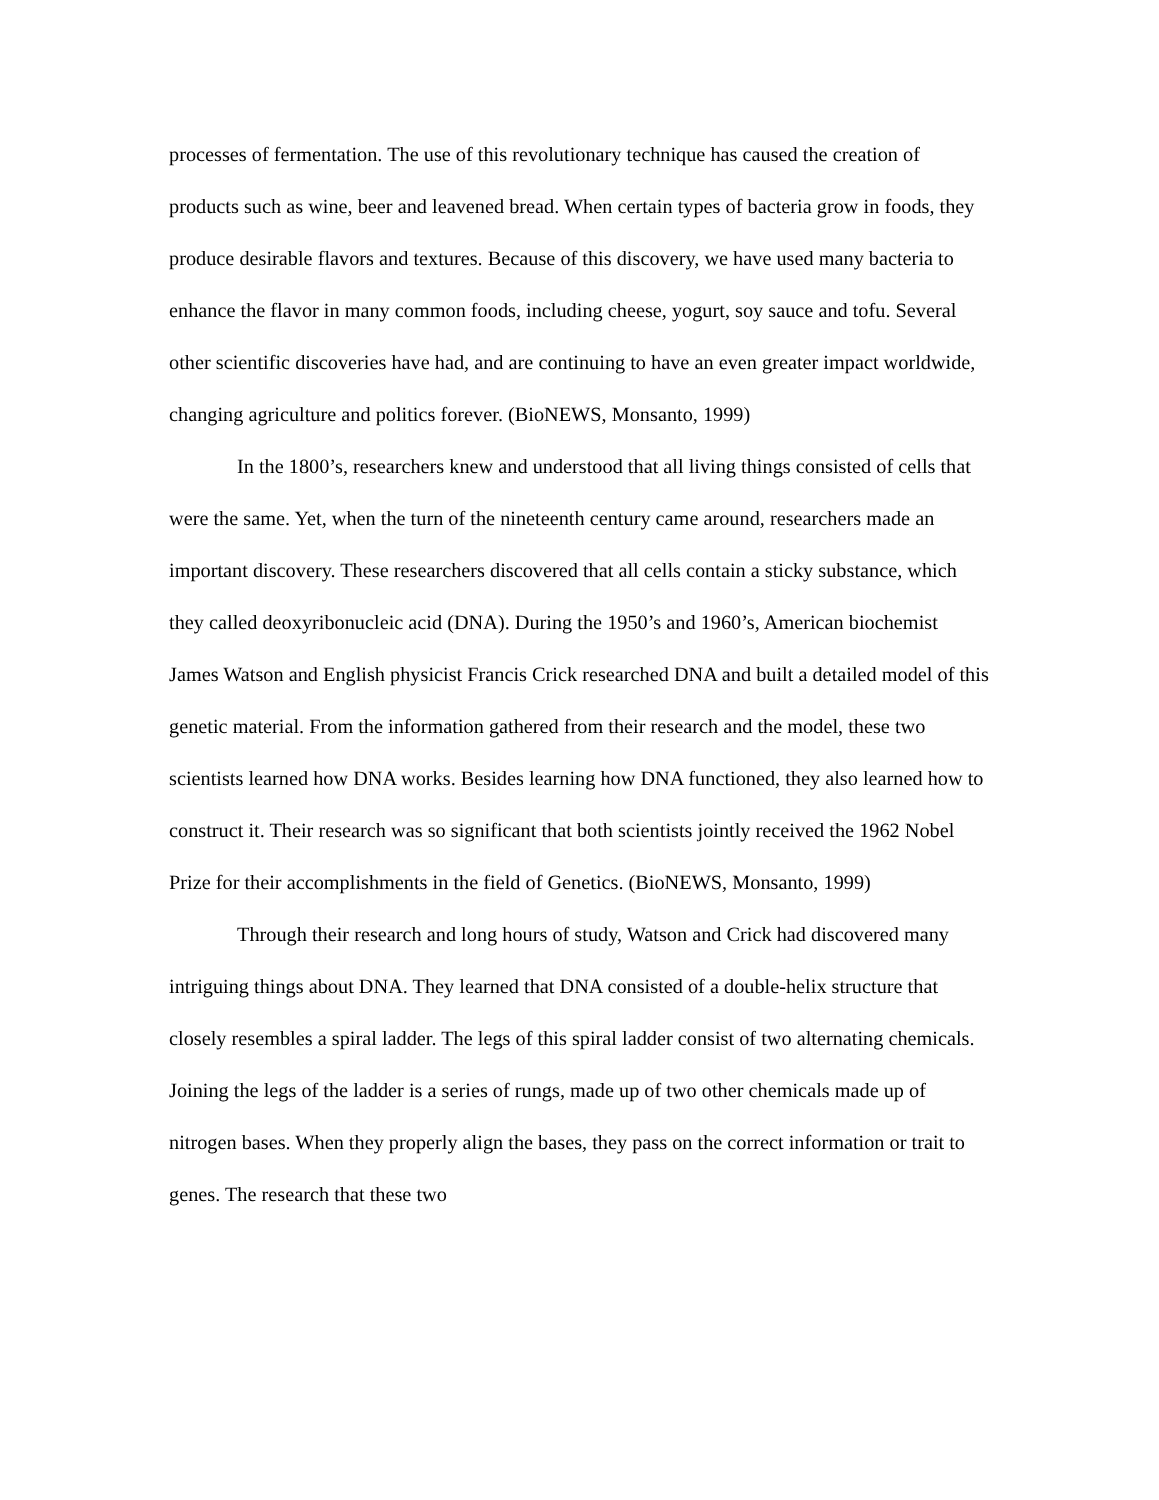processes of fermentation. The use of this revolutionary technique has caused the creation of products such as wine, beer and leavened bread. When certain types of bacteria grow in foods, they produce desirable flavors and textures. Because of this discovery, we have used many bacteria to enhance the flavor in many common foods, including cheese, yogurt, soy sauce and tofu. Several other scientific discoveries have had, and are continuing to have an even greater impact worldwide, changing agriculture and politics forever. (BioNEWS, Monsanto, 1999)
In the 1800’s, researchers knew and understood that all living things consisted of cells that were the same. Yet, when the turn of the nineteenth century came around, researchers made an important discovery. These researchers discovered that all cells contain a sticky substance, which they called deoxyribonucleic acid (DNA). During the 1950’s and 1960’s, American biochemist James Watson and English physicist Francis Crick researched DNA and built a detailed model of this genetic material. From the information gathered from their research and the model, these two scientists learned how DNA works. Besides learning how DNA functioned, they also learned how to construct it. Their research was so significant that both scientists jointly received the 1962 Nobel Prize for their accomplishments in the field of Genetics. (BioNEWS, Monsanto, 1999)
Through their research and long hours of study, Watson and Crick had discovered many intriguing things about DNA. They learned that DNA consisted of a double-helix structure that closely resembles a spiral ladder. The legs of this spiral ladder consist of two alternating chemicals. Joining the legs of the ladder is a series of rungs, made up of two other chemicals made up of nitrogen bases. When they properly align the bases, they pass on the correct information or trait to genes. The research that these two